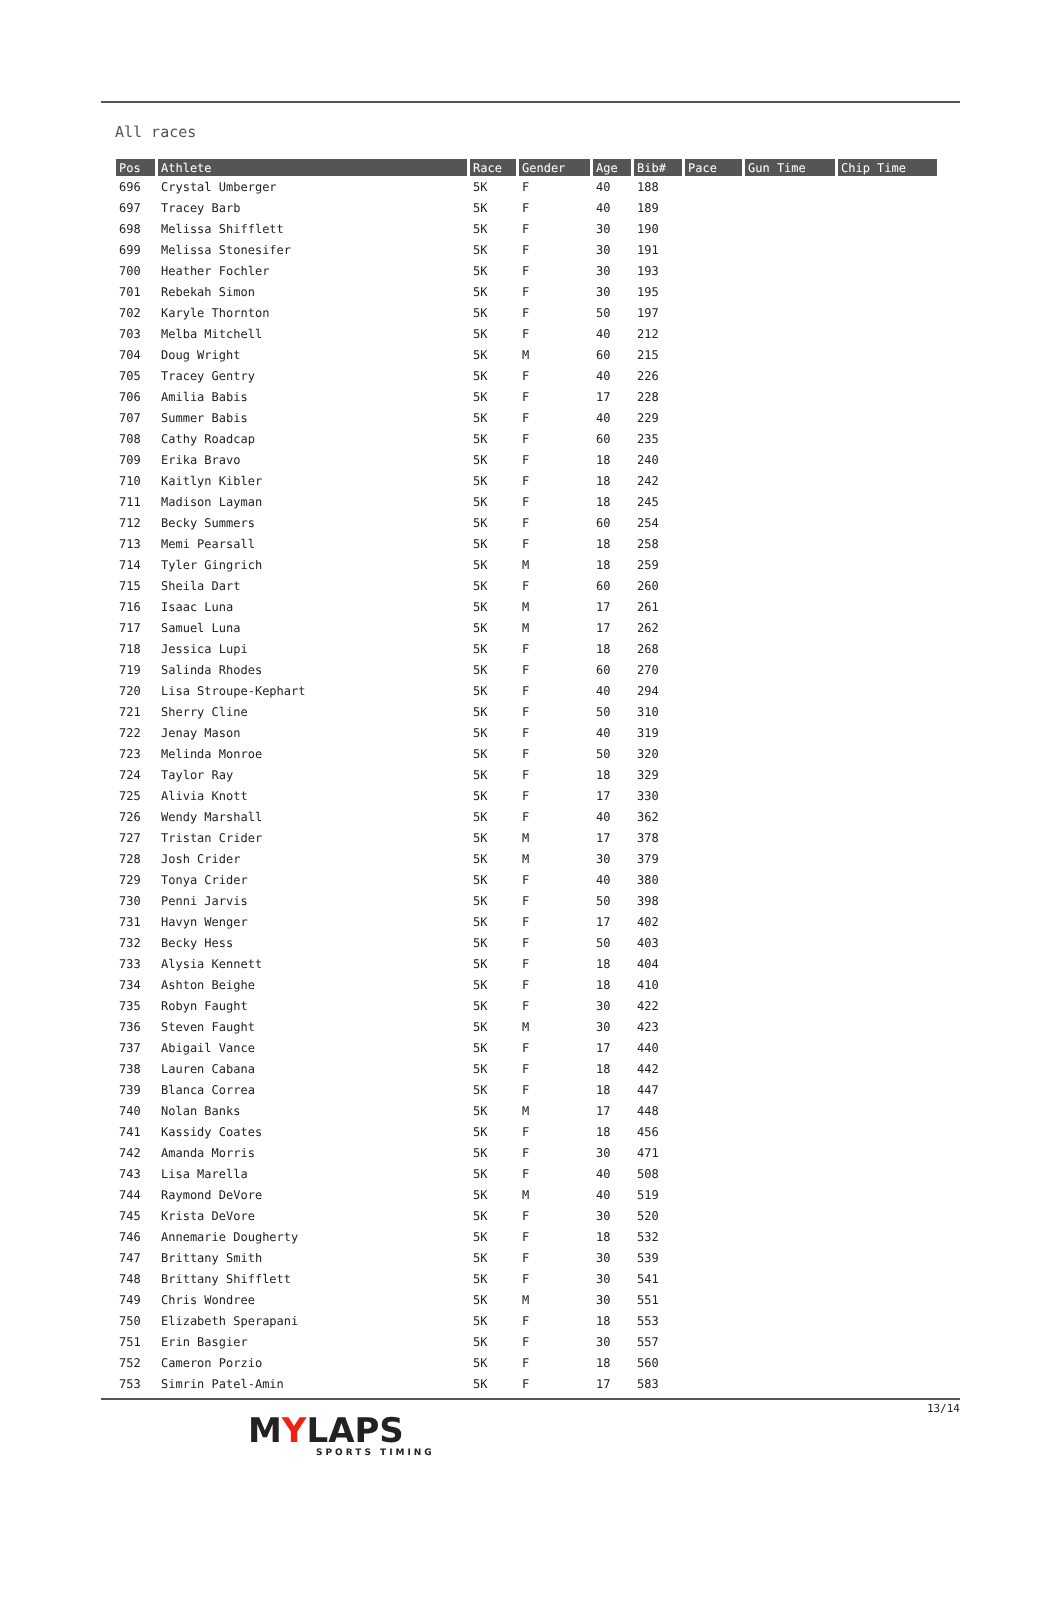All races
| Pos | Athlete | Race | Gender | Age | Bib# | Pace | Gun Time | Chip Time |
| --- | --- | --- | --- | --- | --- | --- | --- | --- |
| 696 | Crystal Umberger | 5K | F | 40 | 188 | | | |
| 697 | Tracey Barb | 5K | F | 40 | 189 | | | |
| 698 | Melissa Shifflett | 5K | F | 30 | 190 | | | |
| 699 | Melissa Stonesifer | 5K | F | 30 | 191 | | | |
| 700 | Heather Fochler | 5K | F | 30 | 193 | | | |
| 701 | Rebekah Simon | 5K | F | 30 | 195 | | | |
| 702 | Karyle Thornton | 5K | F | 50 | 197 | | | |
| 703 | Melba Mitchell | 5K | F | 40 | 212 | | | |
| 704 | Doug Wright | 5K | M | 60 | 215 | | | |
| 705 | Tracey Gentry | 5K | F | 40 | 226 | | | |
| 706 | Amilia Babis | 5K | F | 17 | 228 | | | |
| 707 | Summer Babis | 5K | F | 40 | 229 | | | |
| 708 | Cathy Roadcap | 5K | F | 60 | 235 | | | |
| 709 | Erika Bravo | 5K | F | 18 | 240 | | | |
| 710 | Kaitlyn Kibler | 5K | F | 18 | 242 | | | |
| 711 | Madison Layman | 5K | F | 18 | 245 | | | |
| 712 | Becky Summers | 5K | F | 60 | 254 | | | |
| 713 | Memi Pearsall | 5K | F | 18 | 258 | | | |
| 714 | Tyler Gingrich | 5K | M | 18 | 259 | | | |
| 715 | Sheila Dart | 5K | F | 60 | 260 | | | |
| 716 | Isaac Luna | 5K | M | 17 | 261 | | | |
| 717 | Samuel Luna | 5K | M | 17 | 262 | | | |
| 718 | Jessica Lupi | 5K | F | 18 | 268 | | | |
| 719 | Salinda Rhodes | 5K | F | 60 | 270 | | | |
| 720 | Lisa Stroupe-Kephart | 5K | F | 40 | 294 | | | |
| 721 | Sherry Cline | 5K | F | 50 | 310 | | | |
| 722 | Jenay Mason | 5K | F | 40 | 319 | | | |
| 723 | Melinda Monroe | 5K | F | 50 | 320 | | | |
| 724 | Taylor Ray | 5K | F | 18 | 329 | | | |
| 725 | Alivia Knott | 5K | F | 17 | 330 | | | |
| 726 | Wendy Marshall | 5K | F | 40 | 362 | | | |
| 727 | Tristan Crider | 5K | M | 17 | 378 | | | |
| 728 | Josh Crider | 5K | M | 30 | 379 | | | |
| 729 | Tonya Crider | 5K | F | 40 | 380 | | | |
| 730 | Penni Jarvis | 5K | F | 50 | 398 | | | |
| 731 | Havyn Wenger | 5K | F | 17 | 402 | | | |
| 732 | Becky Hess | 5K | F | 50 | 403 | | | |
| 733 | Alysia Kennett | 5K | F | 18 | 404 | | | |
| 734 | Ashton Beighe | 5K | F | 18 | 410 | | | |
| 735 | Robyn Faught | 5K | F | 30 | 422 | | | |
| 736 | Steven Faught | 5K | M | 30 | 423 | | | |
| 737 | Abigail Vance | 5K | F | 17 | 440 | | | |
| 738 | Lauren Cabana | 5K | F | 18 | 442 | | | |
| 739 | Blanca Correa | 5K | F | 18 | 447 | | | |
| 740 | Nolan Banks | 5K | M | 17 | 448 | | | |
| 741 | Kassidy Coates | 5K | F | 18 | 456 | | | |
| 742 | Amanda Morris | 5K | F | 30 | 471 | | | |
| 743 | Lisa Marella | 5K | F | 40 | 508 | | | |
| 744 | Raymond DeVore | 5K | M | 40 | 519 | | | |
| 745 | Krista DeVore | 5K | F | 30 | 520 | | | |
| 746 | Annemarie Dougherty | 5K | F | 18 | 532 | | | |
| 747 | Brittany Smith | 5K | F | 30 | 539 | | | |
| 748 | Brittany Shifflett | 5K | F | 30 | 541 | | | |
| 749 | Chris Wondree | 5K | M | 30 | 551 | | | |
| 750 | Elizabeth Sperapani | 5K | F | 18 | 553 | | | |
| 751 | Erin Basgier | 5K | F | 30 | 557 | | | |
| 752 | Cameron Porzio | 5K | F | 18 | 560 | | | |
| 753 | Simrin Patel-Amin | 5K | F | 17 | 583 | | | |
13/14
MYLAPS
SPORTS TIMING